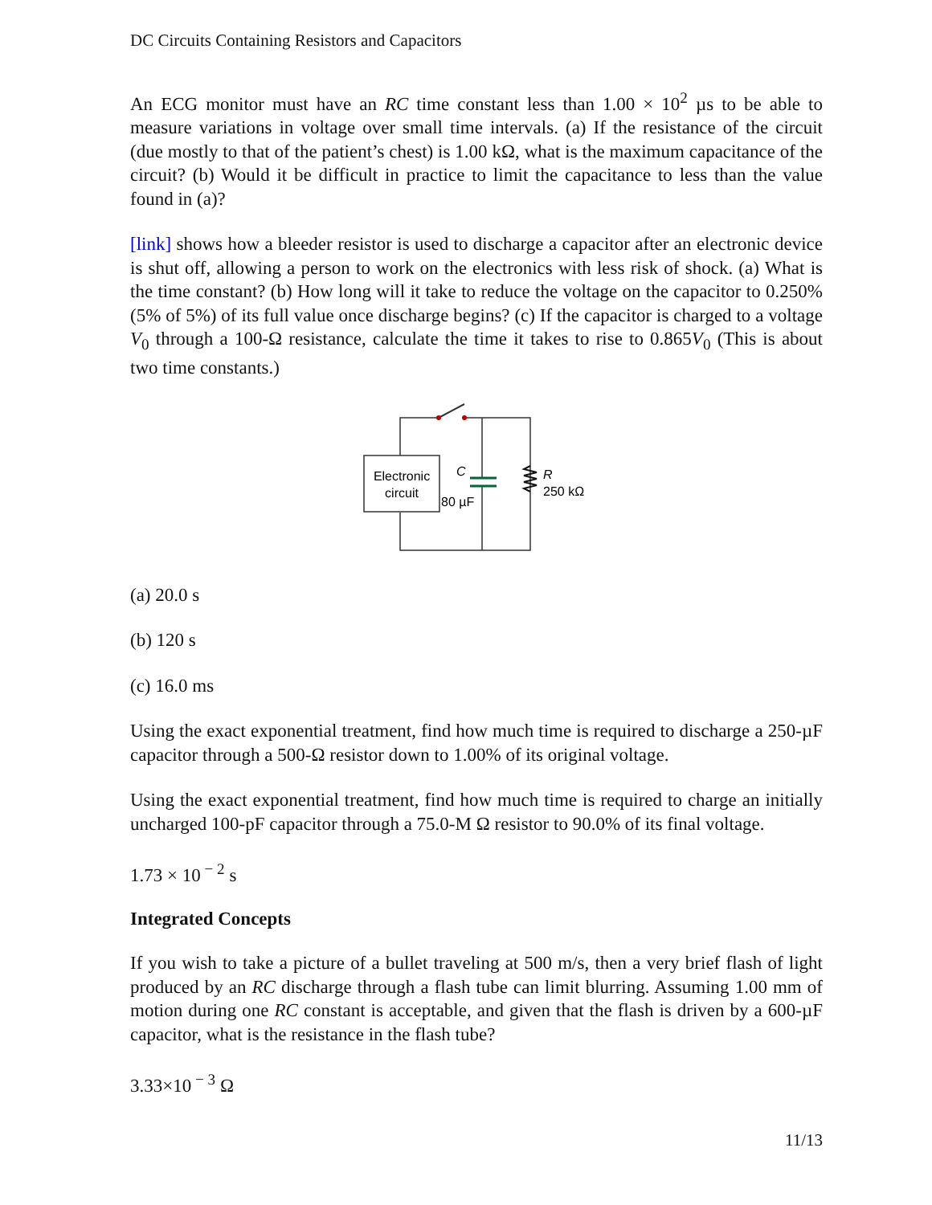DC Circuits Containing Resistors and Capacitors
An ECG monitor must have an RC time constant less than 1.00 × 10<sup>2</sup> µs to be able to measure variations in voltage over small time intervals. (a) If the resistance of the circuit (due mostly to that of the patient’s chest) is 1.00 kΩ, what is the maximum capacitance of the circuit? (b) Would it be difficult in practice to limit the capacitance to less than the value found in (a)?
[link] shows how a bleeder resistor is used to discharge a capacitor after an electronic device is shut off, allowing a person to work on the electronics with less risk of shock. (a) What is the time constant? (b) How long will it take to reduce the voltage on the capacitor to 0.250% (5% of 5%) of its full value once discharge begins? (c) If the capacitor is charged to a voltage V<sub>0</sub> through a 100-Ω resistance, calculate the time it takes to rise to 0.865V<sub>0</sub> (This is about two time constants.)
Electronic
circuit
C
80 µF
R
250 kΩ
(a) 20.0 s
(b) 120 s
(c) 16.0 ms
Using the exact exponential treatment, find how much time is required to discharge a 250-µF capacitor through a 500-Ω resistor down to 1.00% of its original voltage.
Using the exact exponential treatment, find how much time is required to charge an initially uncharged 100-pF capacitor through a 75.0-M Ω resistor to 90.0% of its final voltage.
1.73 × 10<sup>− 2</sup> s
Integrated Concepts
If you wish to take a picture of a bullet traveling at 500 m/s, then a very brief flash of light produced by an RC discharge through a flash tube can limit blurring. Assuming 1.00 mm of motion during one RC constant is acceptable, and given that the flash is driven by a 600-µF capacitor, what is the resistance in the flash tube?
3.33×10<sup>− 3</sup> Ω
11/13